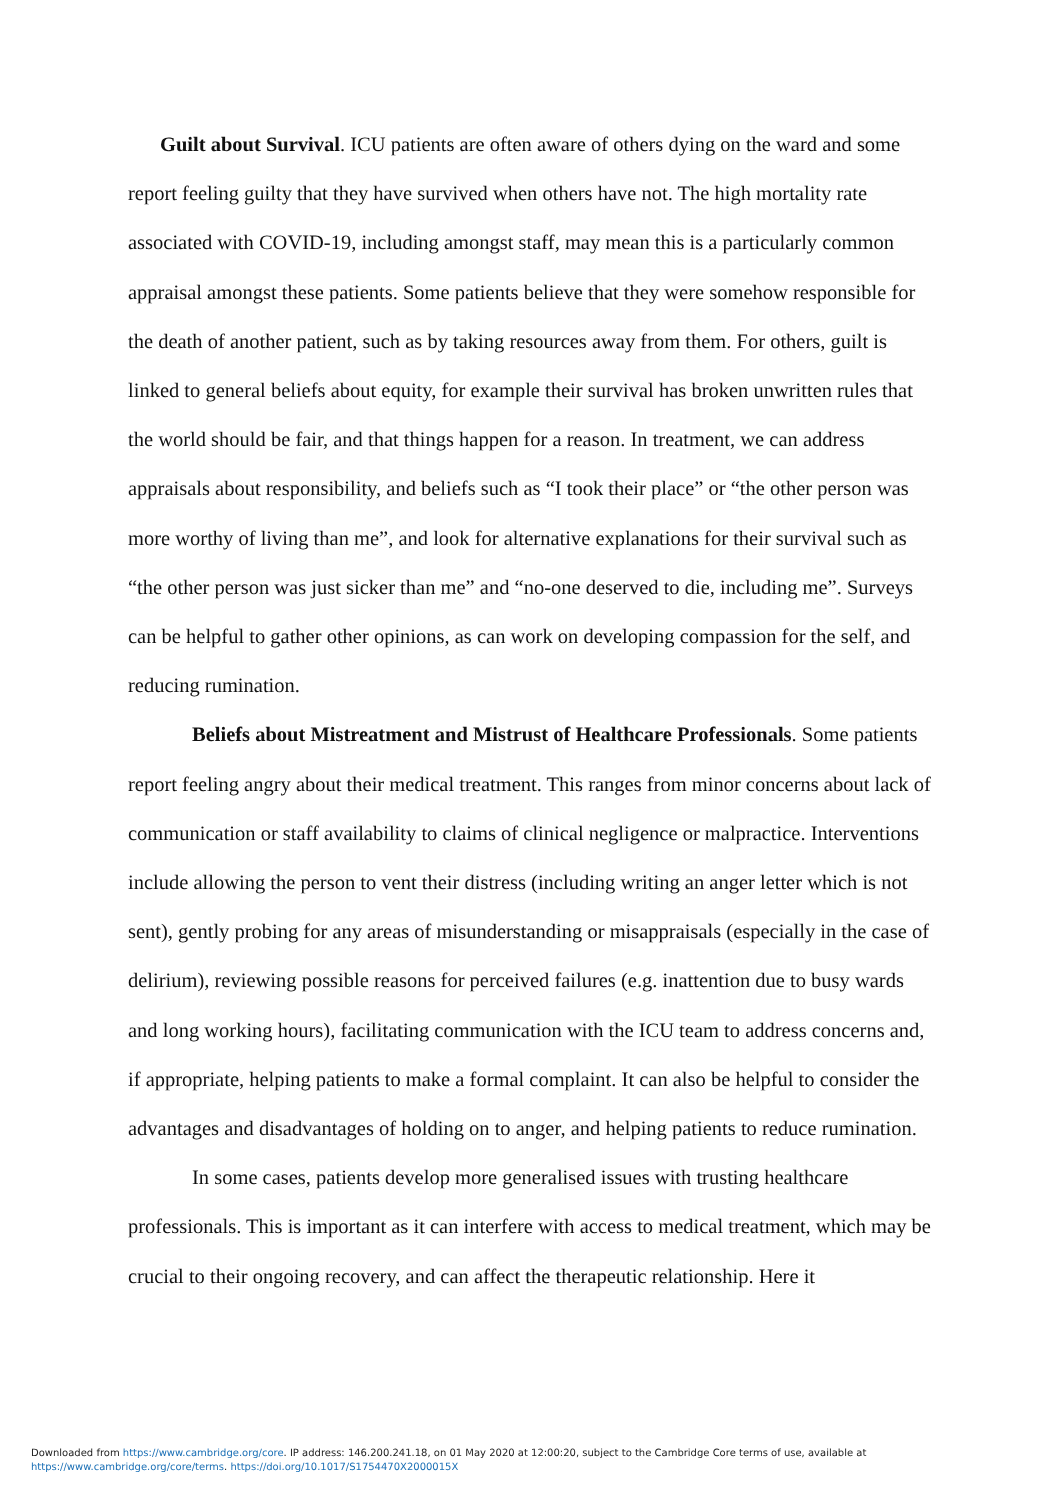Guilt about Survival. ICU patients are often aware of others dying on the ward and some report feeling guilty that they have survived when others have not. The high mortality rate associated with COVID-19, including amongst staff, may mean this is a particularly common appraisal amongst these patients. Some patients believe that they were somehow responsible for the death of another patient, such as by taking resources away from them. For others, guilt is linked to general beliefs about equity, for example their survival has broken unwritten rules that the world should be fair, and that things happen for a reason. In treatment, we can address appraisals about responsibility, and beliefs such as “I took their place” or “the other person was more worthy of living than me”, and look for alternative explanations for their survival such as “the other person was just sicker than me” and “no-one deserved to die, including me”. Surveys can be helpful to gather other opinions, as can work on developing compassion for the self, and reducing rumination.
Beliefs about Mistreatment and Mistrust of Healthcare Professionals. Some patients report feeling angry about their medical treatment. This ranges from minor concerns about lack of communication or staff availability to claims of clinical negligence or malpractice. Interventions include allowing the person to vent their distress (including writing an anger letter which is not sent), gently probing for any areas of misunderstanding or misappraisals (especially in the case of delirium), reviewing possible reasons for perceived failures (e.g. inattention due to busy wards and long working hours), facilitating communication with the ICU team to address concerns and, if appropriate, helping patients to make a formal complaint. It can also be helpful to consider the advantages and disadvantages of holding on to anger, and helping patients to reduce rumination.
In some cases, patients develop more generalised issues with trusting healthcare professionals. This is important as it can interfere with access to medical treatment, which may be crucial to their ongoing recovery, and can affect the therapeutic relationship. Here it
Downloaded from https://www.cambridge.org/core. IP address: 146.200.241.18, on 01 May 2020 at 12:00:20, subject to the Cambridge Core terms of use, available at
https://www.cambridge.org/core/terms. https://doi.org/10.1017/S1754470X2000015X